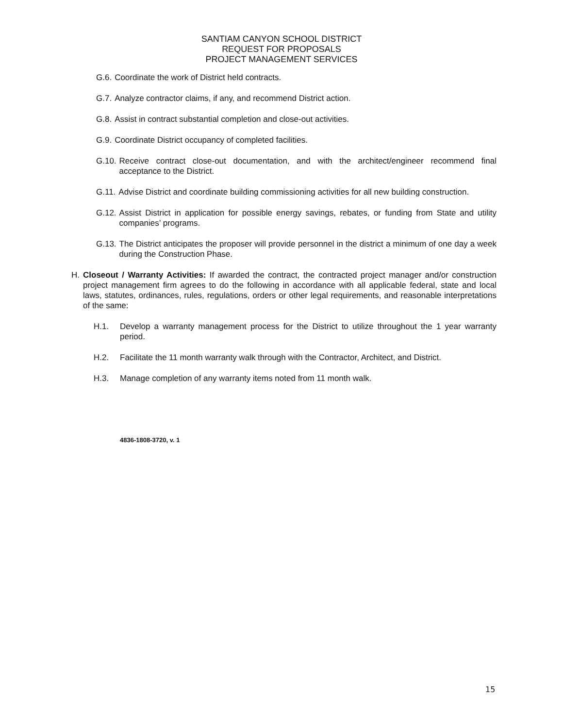SANTIAM CANYON SCHOOL DISTRICT
REQUEST FOR PROPOSALS
PROJECT MANAGEMENT SERVICES
G.6. Coordinate the work of District held contracts.
G.7. Analyze contractor claims, if any, and recommend District action.
G.8. Assist in contract substantial completion and close-out activities.
G.9. Coordinate District occupancy of completed facilities.
G.10. Receive contract close-out documentation, and with the architect/engineer recommend final acceptance to the District.
G.11. Advise District and coordinate building commissioning activities for all new building construction.
G.12. Assist District in application for possible energy savings, rebates, or funding from State and utility companies’ programs.
G.13. The District anticipates the proposer will provide personnel in the district a minimum of one day a week during the Construction Phase.
H. Closeout / Warranty Activities: If awarded the contract, the contracted project manager and/or construction project management firm agrees to do the following in accordance with all applicable federal, state and local laws, statutes, ordinances, rules, regulations, orders or other legal requirements, and reasonable interpretations of the same:
H.1. Develop a warranty management process for the District to utilize throughout the 1 year warranty period.
H.2. Facilitate the 11 month warranty walk through with the Contractor, Architect, and District.
H.3. Manage completion of any warranty items noted from 11 month walk.
4836-1808-3720, v. 1
15